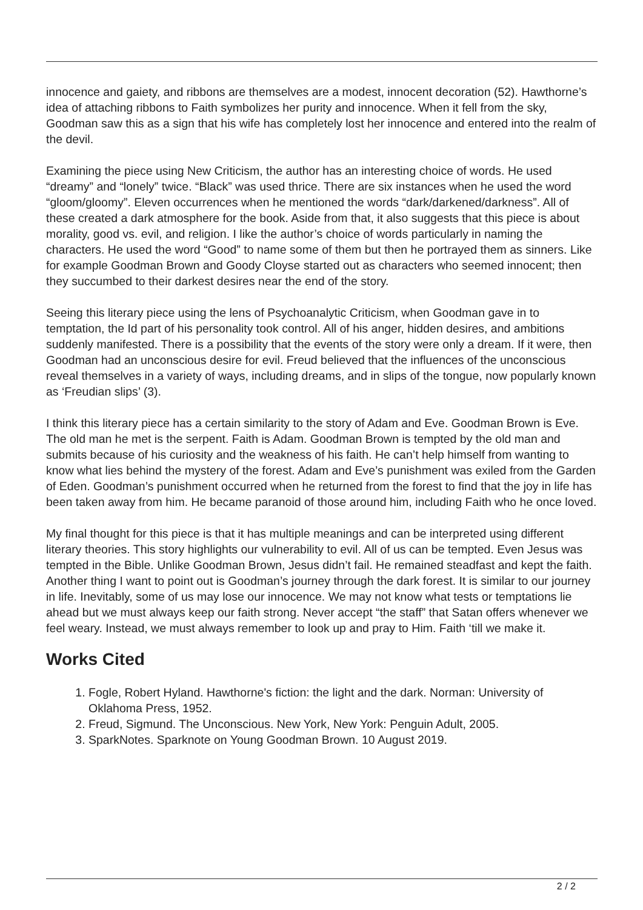innocence and gaiety, and ribbons are themselves are a modest, innocent decoration (52). Hawthorne’s idea of attaching ribbons to Faith symbolizes her purity and innocence. When it fell from the sky, Goodman saw this as a sign that his wife has completely lost her innocence and entered into the realm of the devil.
Examining the piece using New Criticism, the author has an interesting choice of words. He used “dreamy” and “lonely” twice. “Black” was used thrice. There are six instances when he used the word “gloom/gloomy”. Eleven occurrences when he mentioned the words “dark/darkened/darkness”. All of these created a dark atmosphere for the book. Aside from that, it also suggests that this piece is about morality, good vs. evil, and religion. I like the author’s choice of words particularly in naming the characters. He used the word “Good” to name some of them but then he portrayed them as sinners. Like for example Goodman Brown and Goody Cloyse started out as characters who seemed innocent; then they succumbed to their darkest desires near the end of the story.
Seeing this literary piece using the lens of Psychoanalytic Criticism, when Goodman gave in to temptation, the Id part of his personality took control. All of his anger, hidden desires, and ambitions suddenly manifested. There is a possibility that the events of the story were only a dream. If it were, then Goodman had an unconscious desire for evil. Freud believed that the influences of the unconscious reveal themselves in a variety of ways, including dreams, and in slips of the tongue, now popularly known as ‘Freudian slips’ (3).
I think this literary piece has a certain similarity to the story of Adam and Eve. Goodman Brown is Eve. The old man he met is the serpent. Faith is Adam. Goodman Brown is tempted by the old man and submits because of his curiosity and the weakness of his faith. He can’t help himself from wanting to know what lies behind the mystery of the forest. Adam and Eve’s punishment was exiled from the Garden of Eden. Goodman’s punishment occurred when he returned from the forest to find that the joy in life has been taken away from him. He became paranoid of those around him, including Faith who he once loved.
My final thought for this piece is that it has multiple meanings and can be interpreted using different literary theories. This story highlights our vulnerability to evil. All of us can be tempted. Even Jesus was tempted in the Bible. Unlike Goodman Brown, Jesus didn’t fail. He remained steadfast and kept the faith. Another thing I want to point out is Goodman’s journey through the dark forest. It is similar to our journey in life. Inevitably, some of us may lose our innocence. We may not know what tests or temptations lie ahead but we must always keep our faith strong. Never accept “the staff” that Satan offers whenever we feel weary. Instead, we must always remember to look up and pray to Him. Faith ‘till we make it.
Works Cited
1. Fogle, Robert Hyland. Hawthorne's fiction: the light and the dark. Norman: University of Oklahoma Press, 1952.
2. Freud, Sigmund. The Unconscious. New York, New York: Penguin Adult, 2005.
3. SparkNotes. Sparknote on Young Goodman Brown. 10 August 2019.
2 / 2